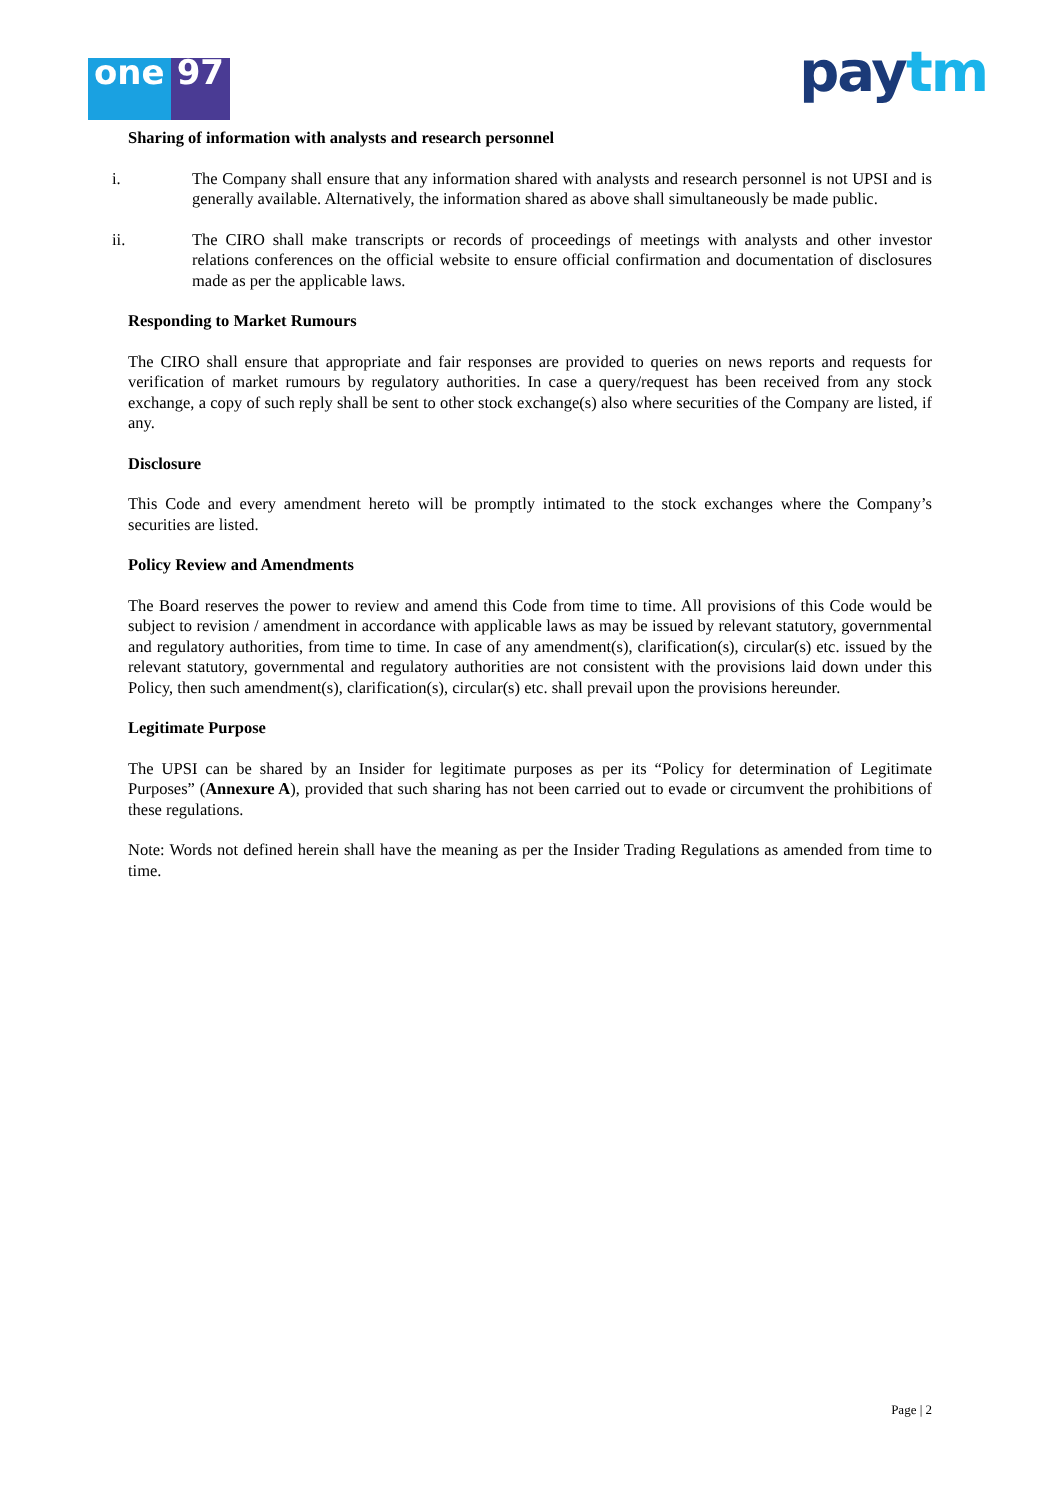one 97
pay tm
Sharing of information with analysts and research personnel
i. The Company shall ensure that any information shared with analysts and research personnel is not UPSI and is generally available. Alternatively, the information shared as above shall simultaneously be made public.
ii. The CIRO shall make transcripts or records of proceedings of meetings with analysts and other investor relations conferences on the official website to ensure official confirmation and documentation of disclosures made as per the applicable laws.
Responding to Market Rumours
The CIRO shall ensure that appropriate and fair responses are provided to queries on news reports and requests for verification of market rumours by regulatory authorities. In case a query/request has been received from any stock exchange, a copy of such reply shall be sent to other stock exchange(s) also where securities of the Company are listed, if any.
Disclosure
This Code and every amendment hereto will be promptly intimated to the stock exchanges where the Company’s securities are listed.
Policy Review and Amendments
The Board reserves the power to review and amend this Code from time to time. All provisions of this Code would be subject to revision / amendment in accordance with applicable laws as may be issued by relevant statutory, governmental and regulatory authorities, from time to time. In case of any amendment(s), clarification(s), circular(s) etc. issued by the relevant statutory, governmental and regulatory authorities are not consistent with the provisions laid down under this Policy, then such amendment(s), clarification(s), circular(s) etc. shall prevail upon the provisions hereunder.
Legitimate Purpose
The UPSI can be shared by an Insider for legitimate purposes as per its “Policy for determination of Legitimate Purposes” (Annexure A), provided that such sharing has not been carried out to evade or circumvent the prohibitions of these regulations.
Note: Words not defined herein shall have the meaning as per the Insider Trading Regulations as amended from time to time.
Page | 2